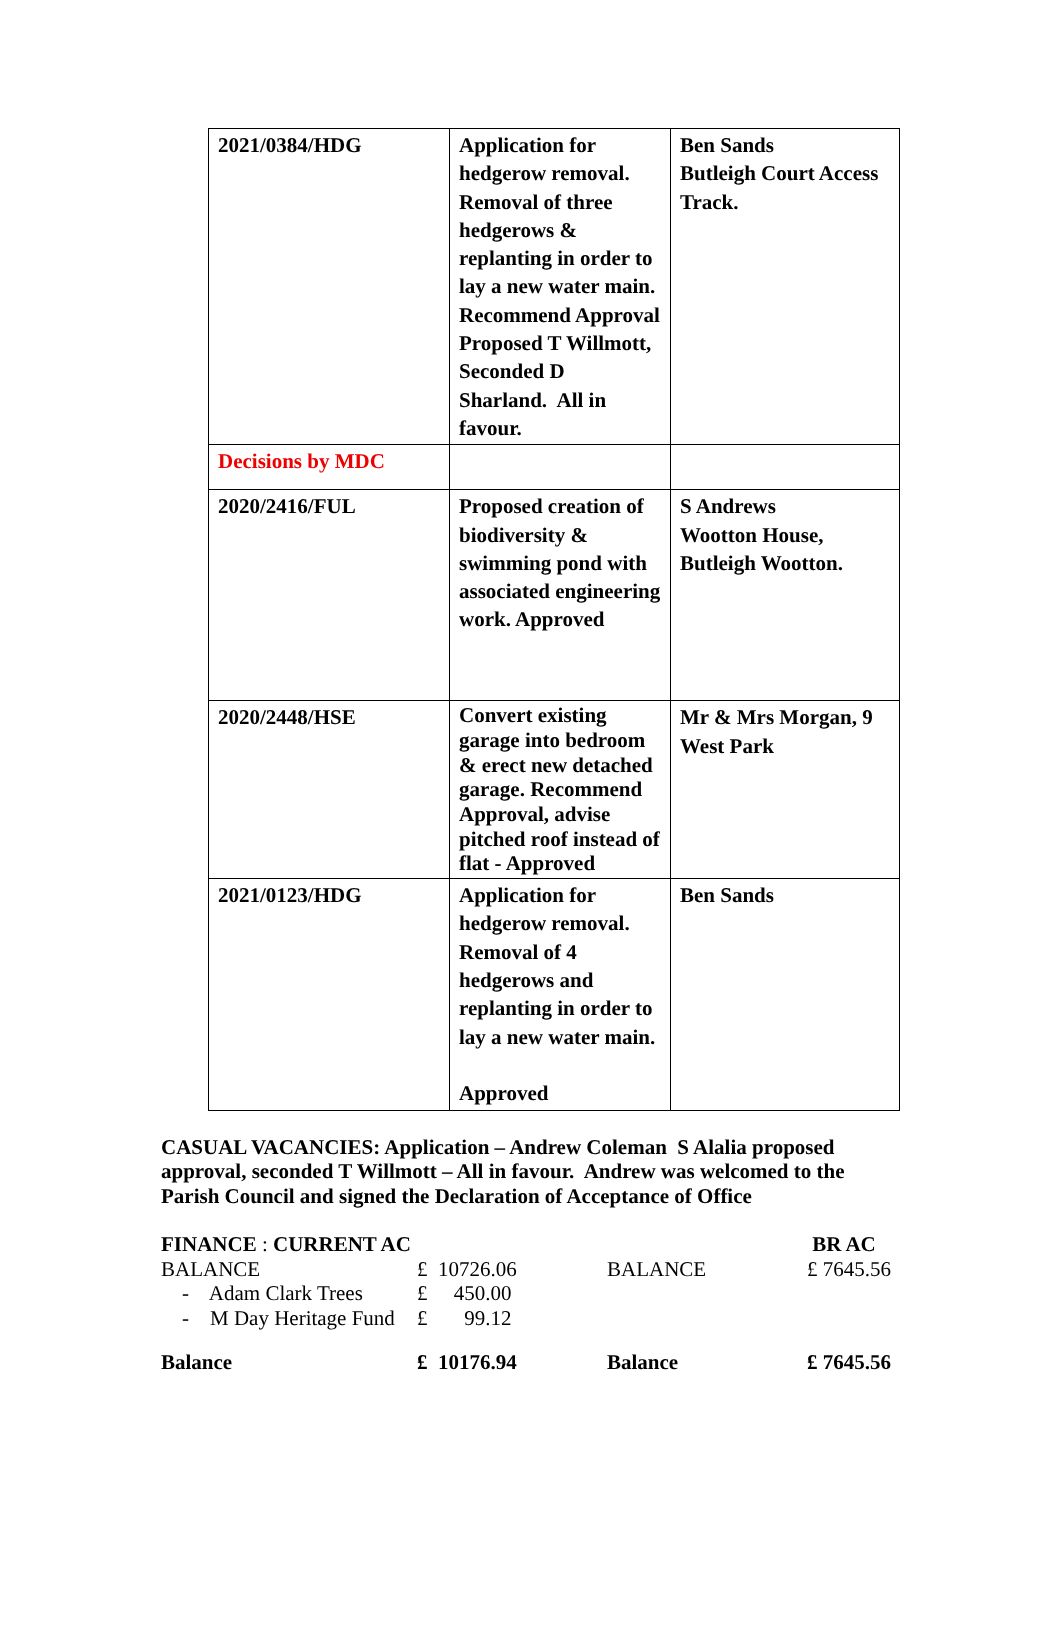| 2021/0384/HDG | Application for hedgerow removal. Removal of three hedgerows & replanting in order to lay a new water main. Recommend Approval Proposed T Willmott, Seconded D Sharland. All in favour. | Ben Sands Butleigh Court Access Track. |
| Decisions by MDC | | |
| 2020/2416/FUL | Proposed creation of biodiversity & swimming pond with associated engineering work. Approved | S Andrews Wootton House, Butleigh Wootton. |
| 2020/2448/HSE | Convert existing garage into bedroom & erect new detached garage. Recommend Approval, advise pitched roof instead of flat - Approved | Mr & Mrs Morgan, 9 West Park |
| 2021/0123/HDG | Application for hedgerow removal. Removal of 4 hedgerows and replanting in order to lay a new water main. Approved | Ben Sands |
CASUAL VACANCIES: Application – Andrew Coleman S Alalia proposed approval, seconded T Willmott – All in favour. Andrew was welcomed to the Parish Council and signed the Declaration of Acceptance of Office
| FINANCE : CURRENT AC | | | | BR AC |
| BALANCE | £ 10726.06 | | BALANCE | £ 7645.56 |
| - Adam Clark Trees | £ 450.00 | | | |
| - M Day Heritage Fund | £ 99.12 | | | |
| Balance | £ 10176.94 | | Balance | £ 7645.56 |